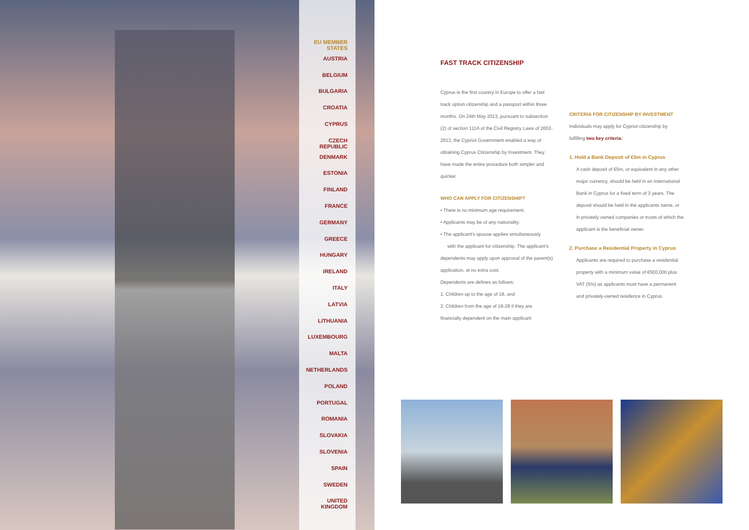EU MEMBER STATES
AUSTRIA
BELGIUM
BULGARIA
CROATIA
CYPRUS
CZECH REPUBLIC
DENMARK
ESTONIA
FINLAND
FRANCE
GERMANY
GREECE
HUNGARY
IRELAND
ITALY
LATVIA
LITHUANIA
LUXEMBOURG
MALTA
NETHERLANDS
POLAND
PORTUGAL
ROMANIA
SLOVAKIA
SLOVENIA
SPAIN
SWEDEN
UNITED KINGDOM
FAST TRACK CITIZENSHIP
Cyprus is the first country in Europe to offer a fast track option citizenship and a passport within three months. On 24th May 2013, pursuant to subsection (2) of section 111A of the Civil Registry Laws of 2002-2013, the Cypriot Government enabled a way of obtaining Cyprus Citizenship by Investment. They have made the entire procedure both simpler and quicker.
WHO CAN APPLY FOR CITIZENSHIP?
• There is no minimum age requirement.
• Applicants may be of any nationality.
• The applicant's spouse applies simultaneously with the applicant for citizenship. The applicant's dependents may apply upon approval of the parent(s) application, at no extra cost.
Dependents are defines as follows:
1. Children up to the age of 18, and
2. Children from the age of 18-28 if they are financially dependent on the main applicant
CRITERIA FOR CITIZENSHIP BY INVESTMENT
Individuals may apply for Cypriot citizenship by fulfilling two key criteria:
1. Hold a Bank Deposit of €5m in Cyprus
A cash deposit of €5m, or equivalent in any other major currency, should be held in an International Bank in Cyprus for a fixed term of 3 years. The deposit should be held in the applicants name, or in privately owned companies or trusts of which the applicant is the beneficial owner.
2. Purchase a Residential Property in Cyprus
Applicants are required to purchase a residential property with a minimum value of €500,000 plus VAT (5%) as applicants must have a permanent and privately-owned residence in Cyprus.